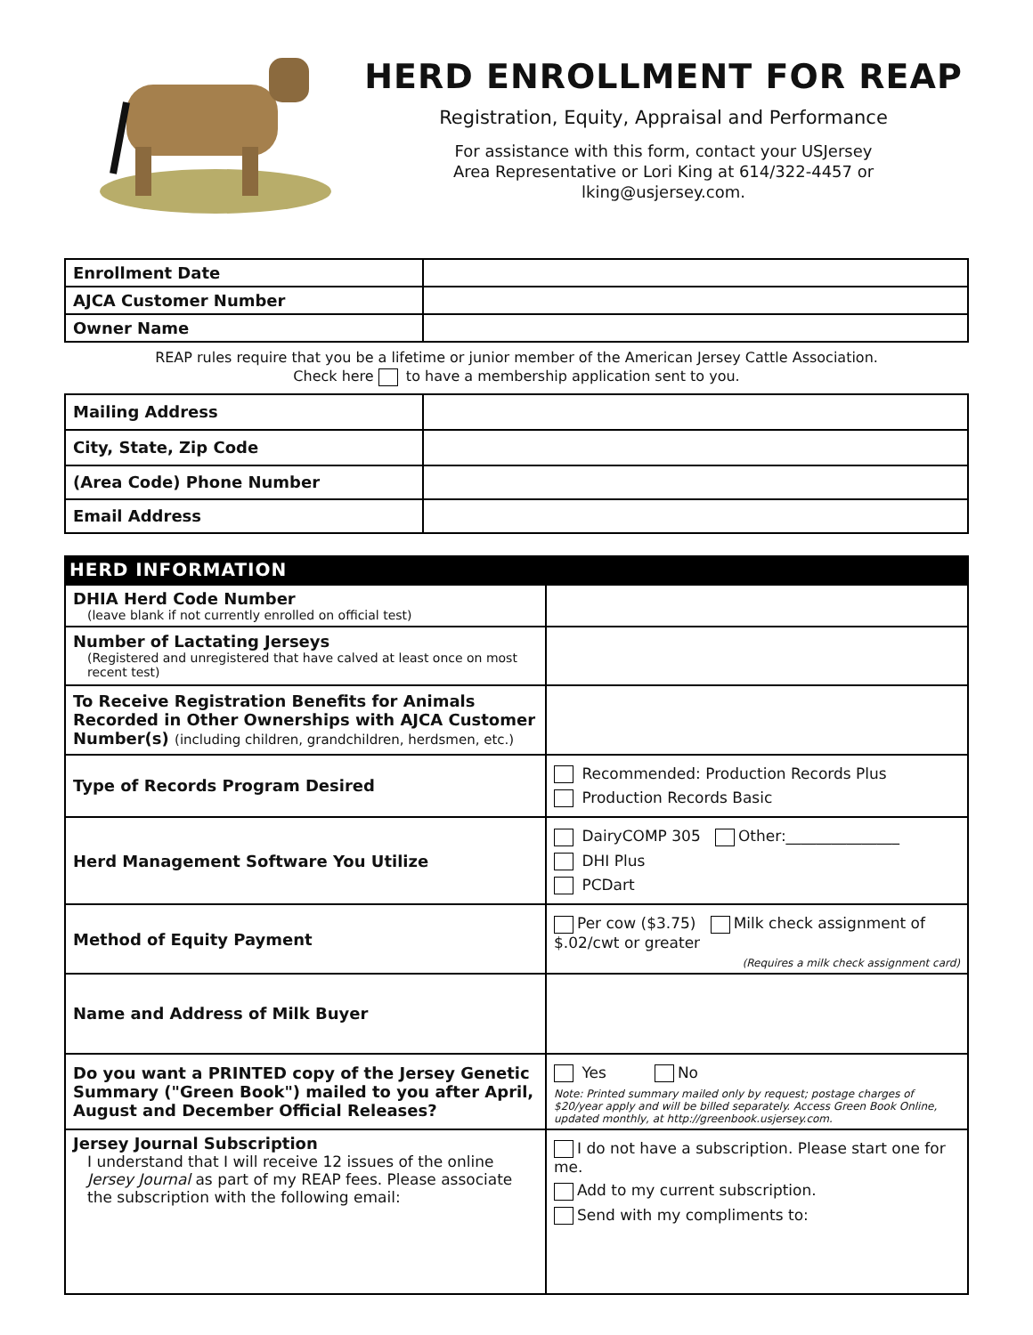HERD ENROLLMENT FOR REAP
Registration, Equity, Appraisal and Performance
For assistance with this form, contact your USJersey
Area Representative or Lori King at 614/322-4457 or
lking@usjersey.com.
| Enrollment Date | |
| AJCA Customer Number | |
| Owner Name | |
REAP rules require that you be a lifetime or junior member of the American Jersey Cattle Association.
Check here to have a membership application sent to you.
| Mailing Address | |
| City, State, Zip Code | |
| (Area Code) Phone Number | |
| Email Address | |
HERD INFORMATION
| DHIA Herd Code Number (leave blank if not currently enrolled on official test) | |
| Number of Lactating Jerseys (Registered and unregistered that have calved at least once on most recent test) | |
| To Receive Registration Benefits for Animals Recorded in Other Ownerships with AJCA Customer Number(s) (including children, grandchildren, herdsmen, etc.) | |
| Type of Records Program Desired | Recommended: Production Records Plus Production Records Basic |
| Herd Management Software You Utilize | DairyCOMP 305 Other:_______________ DHI Plus PCDart |
| Method of Equity Payment | Per cow ($3.75) Milk check assignment of $.02/cwt or greater (Requires a milk check assignment card) |
| Name and Address of Milk Buyer | |
| Do you want a PRINTED copy of the Jersey Genetic Summary ("Green Book") mailed to you after April, August and December Official Releases? | Yes No Note: Printed summary mailed only by request; postage charges of $20/year apply and will be billed separately. Access Green Book Online, updated monthly, at http://greenbook.usjersey.com. |
| Jersey Journal Subscription I understand that I will receive 12 issues of the online Jersey Journal as part of my REAP fees. Please associate the subscription with the following email: | I do not have a subscription. Please start one for me. Add to my current subscription. Send with my compliments to: |